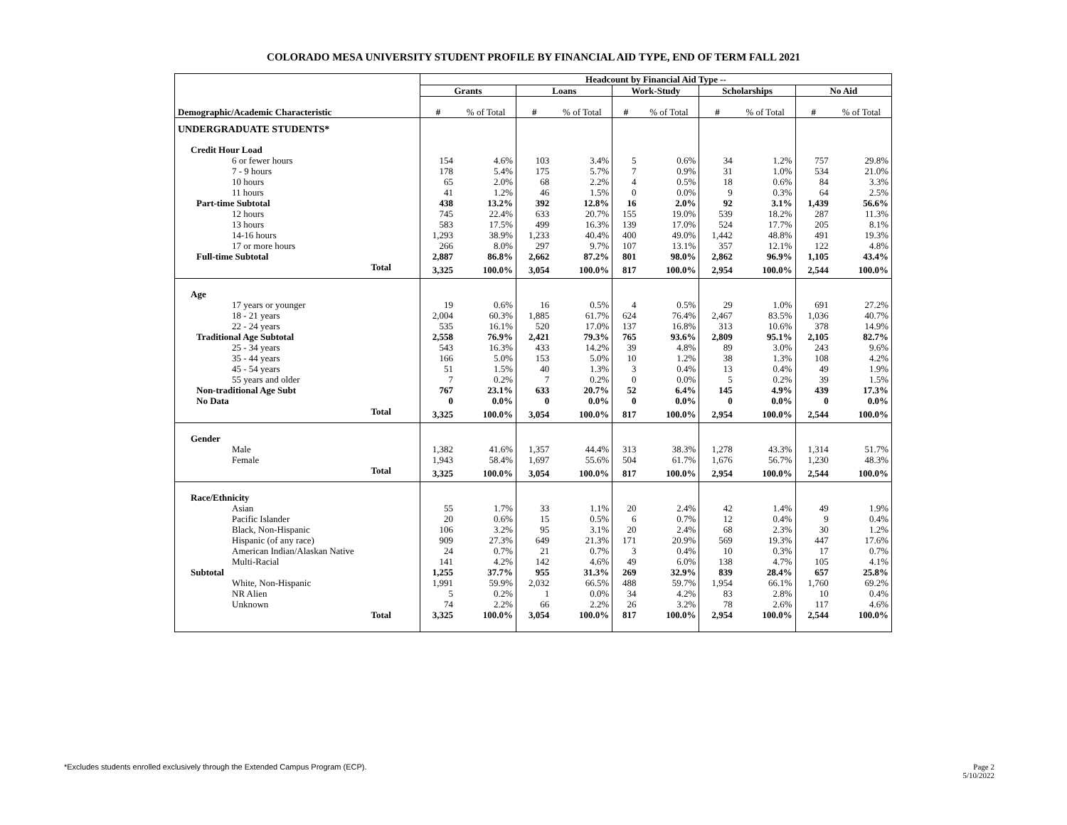COLORADO MESA UNIVERSITY STUDENT PROFILE BY FINANCIAL AID TYPE, END OF TERM FALL 2021
| | Headcount by Financial Aid Type -- | | | | | | | | | |
| --- | --- | --- | --- | --- | --- | --- | --- | --- | --- | --- |
| | Grants | | Loans | | Work-Study | | Scholarships | | No Aid | |
| Demographic/Academic Characteristic | # | % of Total | # | % of Total | # | % of Total | # | % of Total | # | % of Total |
| UNDERGRADUATE STUDENTS* | | | | | | | | | | |
| Credit Hour Load | | | | | | | | | | |
| 6 or fewer hours | 154 | 4.6% | 103 | 3.4% | 5 | 0.6% | 34 | 1.2% | 757 | 29.8% |
| 7 - 9 hours | 178 | 5.4% | 175 | 5.7% | 7 | 0.9% | 31 | 1.0% | 534 | 21.0% |
| 10 hours | 65 | 2.0% | 68 | 2.2% | 4 | 0.5% | 18 | 0.6% | 84 | 3.3% |
| 11 hours | 41 | 1.2% | 46 | 1.5% | 0 | 0.0% | 9 | 0.3% | 64 | 2.5% |
| Part-time Subtotal | 438 | 13.2% | 392 | 12.8% | 16 | 2.0% | 92 | 3.1% | 1,439 | 56.6% |
| 12 hours | 745 | 22.4% | 633 | 20.7% | 155 | 19.0% | 539 | 18.2% | 287 | 11.3% |
| 13 hours | 583 | 17.5% | 499 | 16.3% | 139 | 17.0% | 524 | 17.7% | 205 | 8.1% |
| 14-16 hours | 1,293 | 38.9% | 1,233 | 40.4% | 400 | 49.0% | 1,442 | 48.8% | 491 | 19.3% |
| 17 or more hours | 266 | 8.0% | 297 | 9.7% | 107 | 13.1% | 357 | 12.1% | 122 | 4.8% |
| Full-time Subtotal | 2,887 | 86.8% | 2,662 | 87.2% | 801 | 98.0% | 2,862 | 96.9% | 1,105 | 43.4% |
| Total | 3,325 | 100.0% | 3,054 | 100.0% | 817 | 100.0% | 2,954 | 100.0% | 2,544 | 100.0% |
| Age | | | | | | | | | | |
| 17 years or younger | 19 | 0.6% | 16 | 0.5% | 4 | 0.5% | 29 | 1.0% | 691 | 27.2% |
| 18 - 21 years | 2,004 | 60.3% | 1,885 | 61.7% | 624 | 76.4% | 2,467 | 83.5% | 1,036 | 40.7% |
| 22 - 24 years | 535 | 16.1% | 520 | 17.0% | 137 | 16.8% | 313 | 10.6% | 378 | 14.9% |
| Traditional Age Subtotal | 2,558 | 76.9% | 2,421 | 79.3% | 765 | 93.6% | 2,809 | 95.1% | 2,105 | 82.7% |
| 25 - 34 years | 543 | 16.3% | 433 | 14.2% | 39 | 4.8% | 89 | 3.0% | 243 | 9.6% |
| 35 - 44 years | 166 | 5.0% | 153 | 5.0% | 10 | 1.2% | 38 | 1.3% | 108 | 4.2% |
| 45 - 54 years | 51 | 1.5% | 40 | 1.3% | 3 | 0.4% | 13 | 0.4% | 49 | 1.9% |
| 55 years and older | 7 | 0.2% | 7 | 0.2% | 0 | 0.0% | 5 | 0.2% | 39 | 1.5% |
| Non-traditional Age Subt | 767 | 23.1% | 633 | 20.7% | 52 | 6.4% | 145 | 4.9% | 439 | 17.3% |
| No Data | 0 | 0.0% | 0 | 0.0% | 0 | 0.0% | 0 | 0.0% | 0 | 0.0% |
| Total | 3,325 | 100.0% | 3,054 | 100.0% | 817 | 100.0% | 2,954 | 100.0% | 2,544 | 100.0% |
| Gender | | | | | | | | | | |
| Male | 1,382 | 41.6% | 1,357 | 44.4% | 313 | 38.3% | 1,278 | 43.3% | 1,314 | 51.7% |
| Female | 1,943 | 58.4% | 1,697 | 55.6% | 504 | 61.7% | 1,676 | 56.7% | 1,230 | 48.3% |
| Total | 3,325 | 100.0% | 3,054 | 100.0% | 817 | 100.0% | 2,954 | 100.0% | 2,544 | 100.0% |
| Race/Ethnicity | | | | | | | | | | |
| Asian | 55 | 1.7% | 33 | 1.1% | 20 | 2.4% | 42 | 1.4% | 49 | 1.9% |
| Pacific Islander | 20 | 0.6% | 15 | 0.5% | 6 | 0.7% | 12 | 0.4% | 9 | 0.4% |
| Black, Non-Hispanic | 106 | 3.2% | 95 | 3.1% | 20 | 2.4% | 68 | 2.3% | 30 | 1.2% |
| Hispanic (of any race) | 909 | 27.3% | 649 | 21.3% | 171 | 20.9% | 569 | 19.3% | 447 | 17.6% |
| American Indian/Alaskan Native | 24 | 0.7% | 21 | 0.7% | 3 | 0.4% | 10 | 0.3% | 17 | 0.7% |
| Multi-Racial | 141 | 4.2% | 142 | 4.6% | 49 | 6.0% | 138 | 4.7% | 105 | 4.1% |
| Subtotal | 1,255 | 37.7% | 955 | 31.3% | 269 | 32.9% | 839 | 28.4% | 657 | 25.8% |
| White, Non-Hispanic | 1,991 | 59.9% | 2,032 | 66.5% | 488 | 59.7% | 1,954 | 66.1% | 1,760 | 69.2% |
| NR Alien | 5 | 0.2% | 1 | 0.0% | 34 | 4.2% | 83 | 2.8% | 10 | 0.4% |
| Unknown | 74 | 2.2% | 66 | 2.2% | 26 | 3.2% | 78 | 2.6% | 117 | 4.6% |
| Total | 3,325 | 100.0% | 3,054 | 100.0% | 817 | 100.0% | 2,954 | 100.0% | 2,544 | 100.0% |
*Excludes students enrolled exclusively through the Extended Campus Program (ECP).
Page 2
5/10/2022